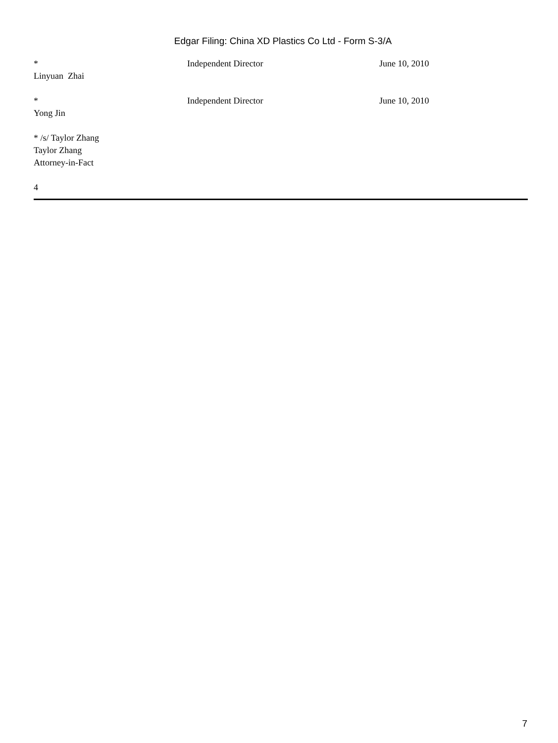Edgar Filing: China XD Plastics Co Ltd - Form S-3/A
| * Linyuan Zhai | Independent Director | June 10, 2010 |
| * Yong Jin | Independent Director | June 10, 2010 |
* /s/ Taylor Zhang
Taylor Zhang
Attorney-in-Fact
4
7